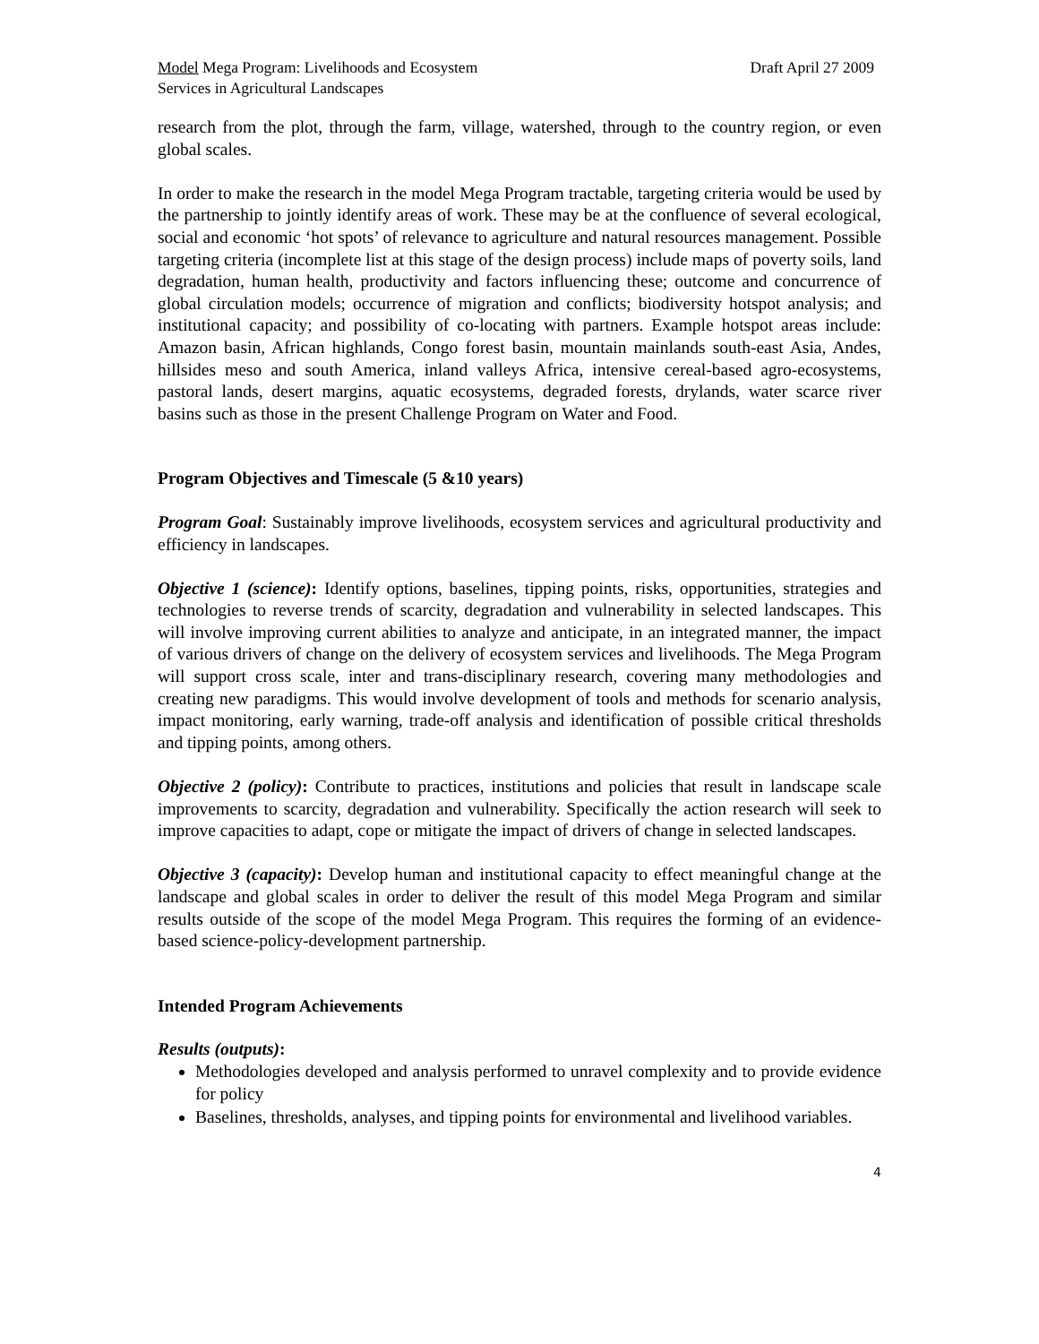Model Mega Program: Livelihoods and Ecosystem
Services in Agricultural Landscapes
Draft April 27 2009
research from the plot, through the farm, village, watershed, through to the country region, or even global scales.
In order to make the research in the model Mega Program tractable, targeting criteria would be used by the partnership to jointly identify areas of work. These may be at the confluence of several ecological, social and economic ‘hot spots’ of relevance to agriculture and natural resources management. Possible targeting criteria (incomplete list at this stage of the design process) include maps of poverty soils, land degradation, human health, productivity and factors influencing these; outcome and concurrence of global circulation models; occurrence of migration and conflicts; biodiversity hotspot analysis; and institutional capacity; and possibility of co-locating with partners. Example hotspot areas include: Amazon basin, African highlands, Congo forest basin, mountain mainlands south-east Asia, Andes, hillsides meso and south America, inland valleys Africa, intensive cereal-based agro-ecosystems, pastoral lands, desert margins, aquatic ecosystems, degraded forests, drylands, water scarce river basins such as those in the present Challenge Program on Water and Food.
Program Objectives and Timescale (5 &10 years)
Program Goal: Sustainably improve livelihoods, ecosystem services and agricultural productivity and efficiency in landscapes.
Objective 1 (science): Identify options, baselines, tipping points, risks, opportunities, strategies and technologies to reverse trends of scarcity, degradation and vulnerability in selected landscapes. This will involve improving current abilities to analyze and anticipate, in an integrated manner, the impact of various drivers of change on the delivery of ecosystem services and livelihoods. The Mega Program will support cross scale, inter and trans-disciplinary research, covering many methodologies and creating new paradigms. This would involve development of tools and methods for scenario analysis, impact monitoring, early warning, trade-off analysis and identification of possible critical thresholds and tipping points, among others.
Objective 2 (policy): Contribute to practices, institutions and policies that result in landscape scale improvements to scarcity, degradation and vulnerability. Specifically the action research will seek to improve capacities to adapt, cope or mitigate the impact of drivers of change in selected landscapes.
Objective 3 (capacity): Develop human and institutional capacity to effect meaningful change at the landscape and global scales in order to deliver the result of this model Mega Program and similar results outside of the scope of the model Mega Program. This requires the forming of an evidence-based science-policy-development partnership.
Intended Program Achievements
Results (outputs):
Methodologies developed and analysis performed to unravel complexity and to provide evidence for policy
Baselines, thresholds, analyses, and tipping points for environmental and livelihood variables.
4